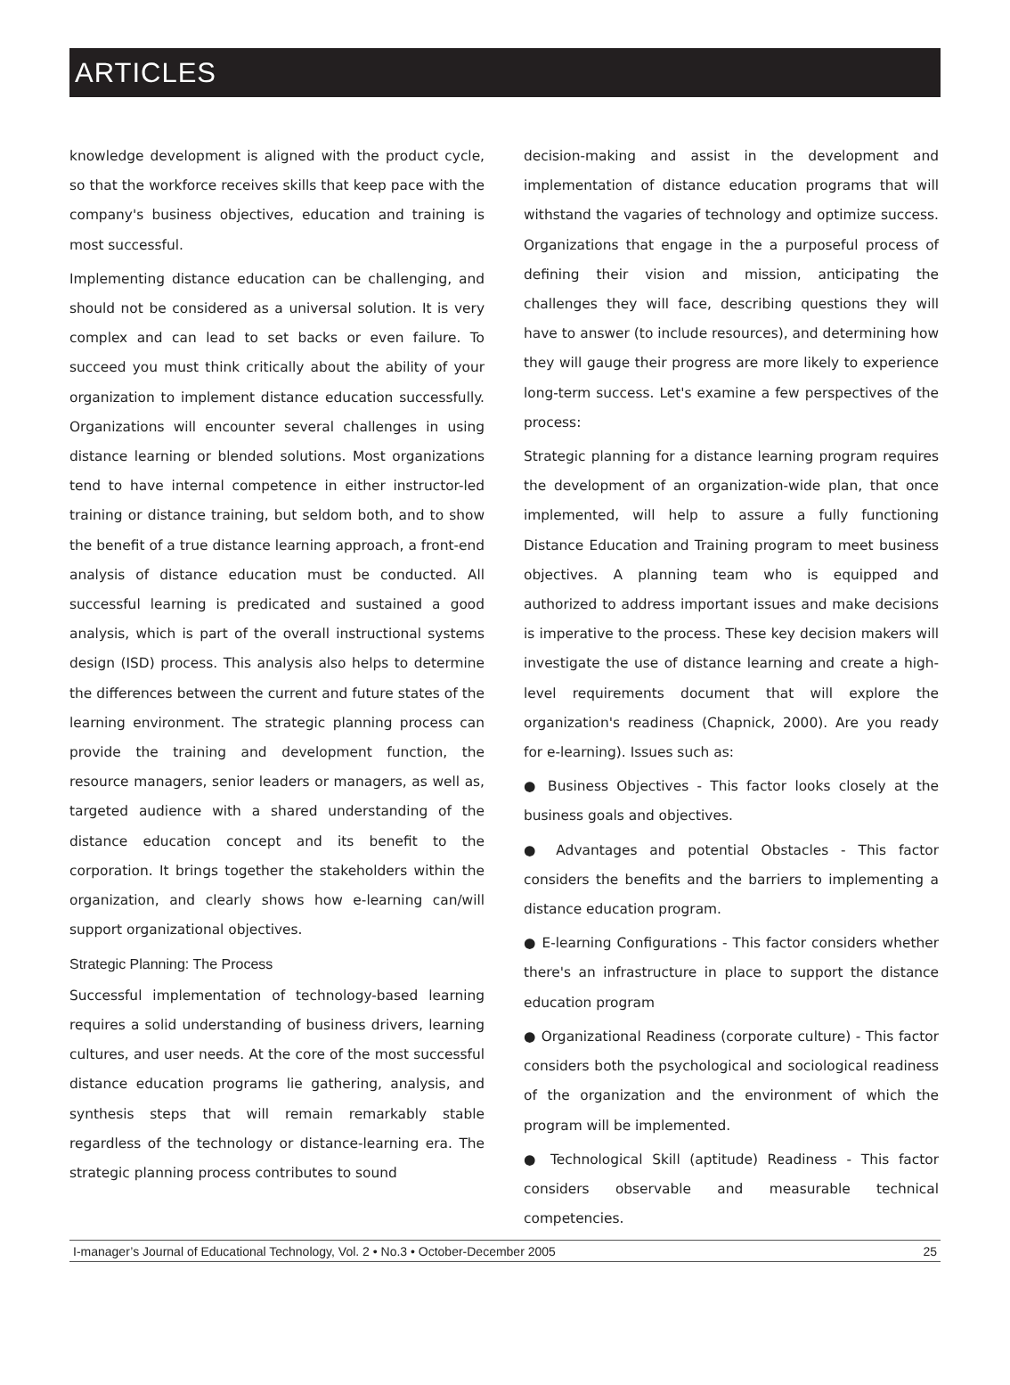ARTICLES
knowledge development is aligned with the product cycle, so that the workforce receives skills that keep pace with the company's business objectives, education and training is most successful.
Implementing distance education can be challenging, and should not be considered as a universal solution. It is very complex and can lead to set backs or even failure. To succeed you must think critically about the ability of your organization to implement distance education successfully. Organizations will encounter several challenges in using distance learning or blended solutions. Most organizations tend to have internal competence in either instructor-led training or distance training, but seldom both, and to show the benefit of a true distance learning approach, a front-end analysis of distance education must be conducted. All successful learning is predicated and sustained a good analysis, which is part of the overall instructional systems design (ISD) process. This analysis also helps to determine the differences between the current and future states of the learning environment. The strategic planning process can provide the training and development function, the resource managers, senior leaders or managers, as well as, targeted audience with a shared understanding of the distance education concept and its benefit to the corporation. It brings together the stakeholders within the organization, and clearly shows how e-learning can/will support organizational objectives.
Strategic Planning: The Process
Successful implementation of technology-based learning requires a solid understanding of business drivers, learning cultures, and user needs. At the core of the most successful distance education programs lie gathering, analysis, and synthesis steps that will remain remarkably stable regardless of the technology or distance-learning era. The strategic planning process contributes to sound
decision-making and assist in the development and implementation of distance education programs that will withstand the vagaries of technology and optimize success. Organizations that engage in the a purposeful process of defining their vision and mission, anticipating the challenges they will face, describing questions they will have to answer (to include resources), and determining how they will gauge their progress are more likely to experience long-term success. Let's examine a few perspectives of the process:
Strategic planning for a distance learning program requires the development of an organization-wide plan, that once implemented, will help to assure a fully functioning Distance Education and Training program to meet business objectives. A planning team who is equipped and authorized to address important issues and make decisions is imperative to the process. These key decision makers will investigate the use of distance learning and create a high-level requirements document that will explore the organization's readiness (Chapnick, 2000). Are you ready for e-learning). Issues such as:
● Business Objectives - This factor looks closely at the business goals and objectives.
● Advantages and potential Obstacles - This factor considers the benefits and the barriers to implementing a distance education program.
● E-learning Configurations - This factor considers whether there's an infrastructure in place to support the distance education program
● Organizational Readiness (corporate culture) - This factor considers both the psychological and sociological readiness of the organization and the environment of which the program will be implemented.
● Technological Skill (aptitude) Readiness - This factor considers observable and measurable technical competencies.
I-manager’s Journal of Educational Technology, Vol. 2 • No.3 • October-December 2005 25